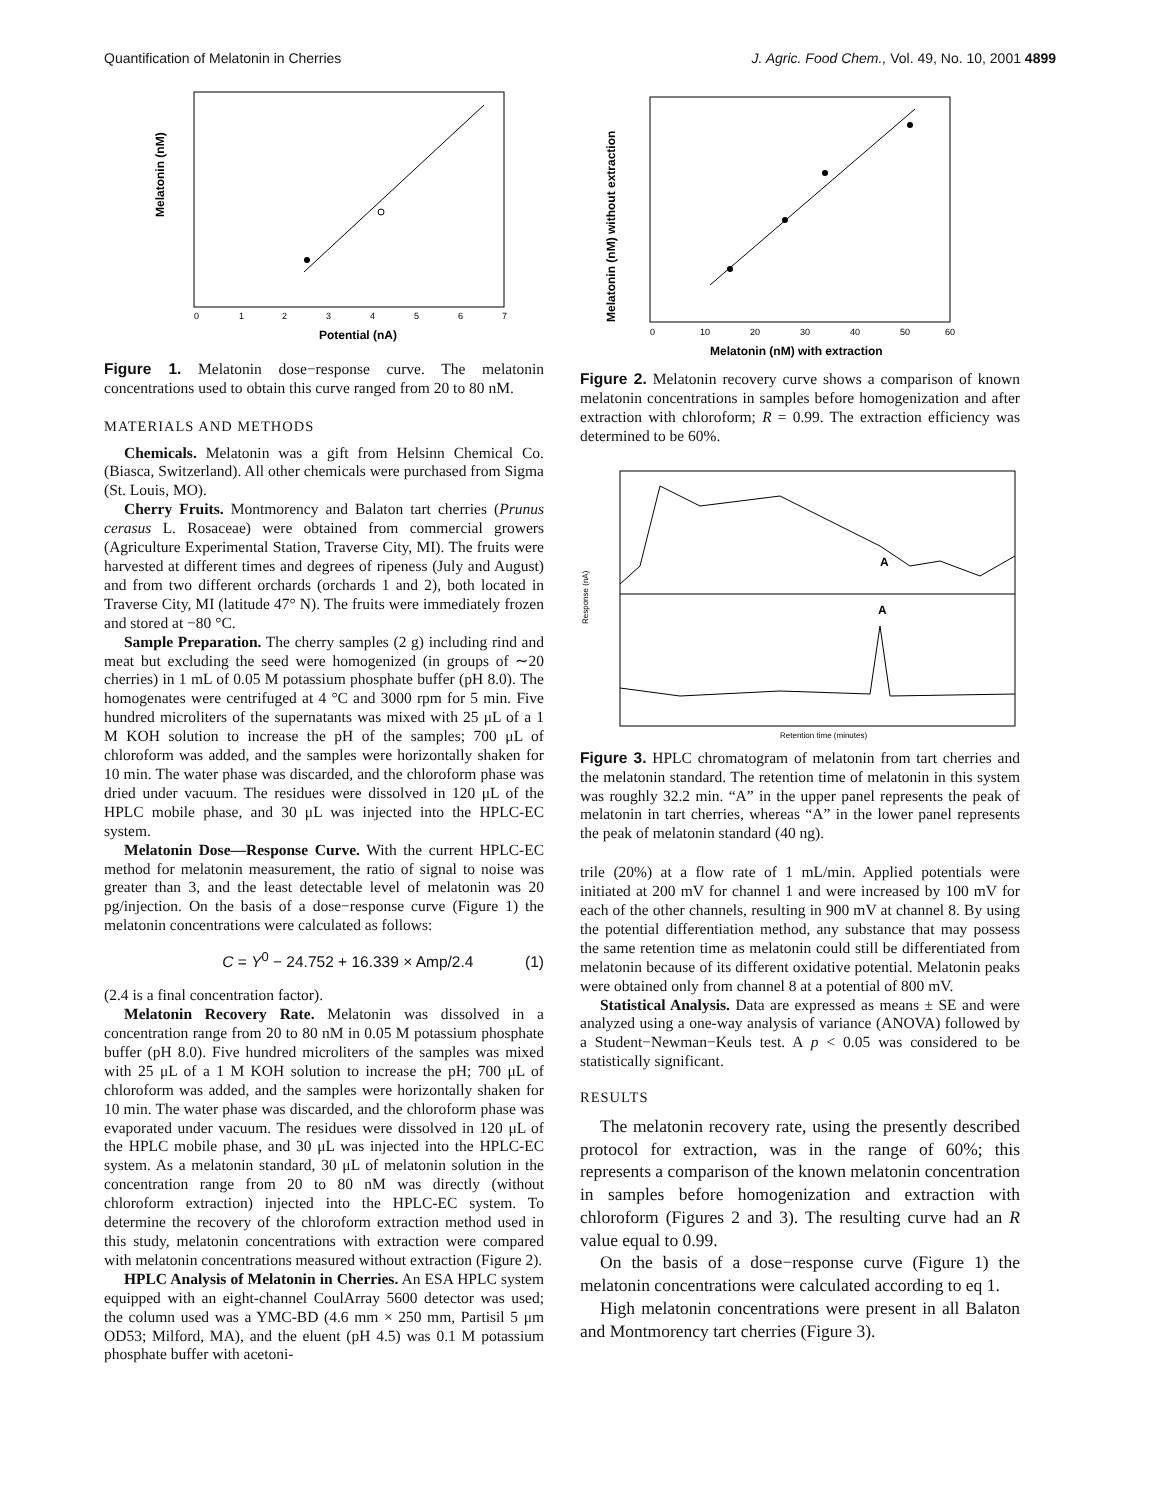Quantification of Melatonin in Cherries J. Agric. Food Chem., Vol. 49, No. 10, 2001 4899
Melatonin (nM)
0
1
2
3
4
5
6
7
Potential (nA)
Figure 1. Melatonin dose−response curve. The melatonin concentrations used to obtain this curve ranged from 20 to 80 nM.
MATERIALS AND METHODS
Chemicals. Melatonin was a gift from Helsinn Chemical Co. (Biasca, Switzerland). All other chemicals were purchased from Sigma (St. Louis, MO).
Cherry Fruits. Montmorency and Balaton tart cherries (Prunus cerasus L. Rosaceae) were obtained from commercial growers (Agriculture Experimental Station, Traverse City, MI). The fruits were harvested at different times and degrees of ripeness (July and August) and from two different orchards (orchards 1 and 2), both located in Traverse City, MI (latitude 47° N). The fruits were immediately frozen and stored at −80 °C.
Sample Preparation. The cherry samples (2 g) including rind and meat but excluding the seed were homogenized (in groups of ∼20 cherries) in 1 mL of 0.05 M potassium phosphate buffer (pH 8.0). The homogenates were centrifuged at 4 °C and 3000 rpm for 5 min. Five hundred microliters of the supernatants was mixed with 25 μL of a 1 M KOH solution to increase the pH of the samples; 700 μL of chloroform was added, and the samples were horizontally shaken for 10 min. The water phase was discarded, and the chloroform phase was dried under vacuum. The residues were dissolved in 120 μL of the HPLC mobile phase, and 30 μL was injected into the HPLC-EC system.
Melatonin Dose—Response Curve. With the current HPLC-EC method for melatonin measurement, the ratio of signal to noise was greater than 3, and the least detectable level of melatonin was 20 pg/injection. On the basis of a dose−response curve (Figure 1) the melatonin concentrations were calculated as follows:
C = Y<sup>0</sup> − 24.752 + 16.339 × Amp/2.4 (1)
(2.4 is a final concentration factor).
Melatonin Recovery Rate. Melatonin was dissolved in a concentration range from 20 to 80 nM in 0.05 M potassium phosphate buffer (pH 8.0). Five hundred microliters of the samples was mixed with 25 μL of a 1 M KOH solution to increase the pH; 700 μL of chloroform was added, and the samples were horizontally shaken for 10 min. The water phase was discarded, and the chloroform phase was evaporated under vacuum. The residues were dissolved in 120 μL of the HPLC mobile phase, and 30 μL was injected into the HPLC-EC system. As a melatonin standard, 30 μL of melatonin solution in the concentration range from 20 to 80 nM was directly (without chloroform extraction) injected into the HPLC-EC system. To determine the recovery of the chloroform extraction method used in this study, melatonin concentrations with extraction were compared with melatonin concentrations measured without extraction (Figure 2).
HPLC Analysis of Melatonin in Cherries. An ESA HPLC system equipped with an eight-channel CoulArray 5600 detector was used; the column used was a YMC-BD (4.6 mm × 250 mm, Partisil 5 μm OD53; Milford, MA), and the eluent (pH 4.5) was 0.1 M potassium phosphate buffer with acetoni-
Melatonin (nM) without extraction
0
10
20
30
40
50
60
Melatonin (nM) with extraction
Figure 2. Melatonin recovery curve shows a comparison of known melatonin concentrations in samples before homogenization and after extraction with chloroform; R = 0.99. The extraction efficiency was determined to be 60%.
A
A
Response (nA)
Retention time (minutes)
Figure 3. HPLC chromatogram of melatonin from tart cherries and the melatonin standard. The retention time of melatonin in this system was roughly 32.2 min. “A” in the upper panel represents the peak of melatonin in tart cherries, whereas “A” in the lower panel represents the peak of melatonin standard (40 ng).
trile (20%) at a flow rate of 1 mL/min. Applied potentials were initiated at 200 mV for channel 1 and were increased by 100 mV for each of the other channels, resulting in 900 mV at channel 8. By using the potential differentiation method, any substance that may possess the same retention time as melatonin could still be differentiated from melatonin because of its different oxidative potential. Melatonin peaks were obtained only from channel 8 at a potential of 800 mV.
Statistical Analysis. Data are expressed as means ± SE and were analyzed using a one-way analysis of variance (ANOVA) followed by a Student−Newman−Keuls test. A p < 0.05 was considered to be statistically significant.
RESULTS
The melatonin recovery rate, using the presently described protocol for extraction, was in the range of 60%; this represents a comparison of the known melatonin concentration in samples before homogenization and extraction with chloroform (Figures 2 and 3). The resulting curve had an R value equal to 0.99.
On the basis of a dose−response curve (Figure 1) the melatonin concentrations were calculated according to eq 1.
High melatonin concentrations were present in all Balaton and Montmorency tart cherries (Figure 3).